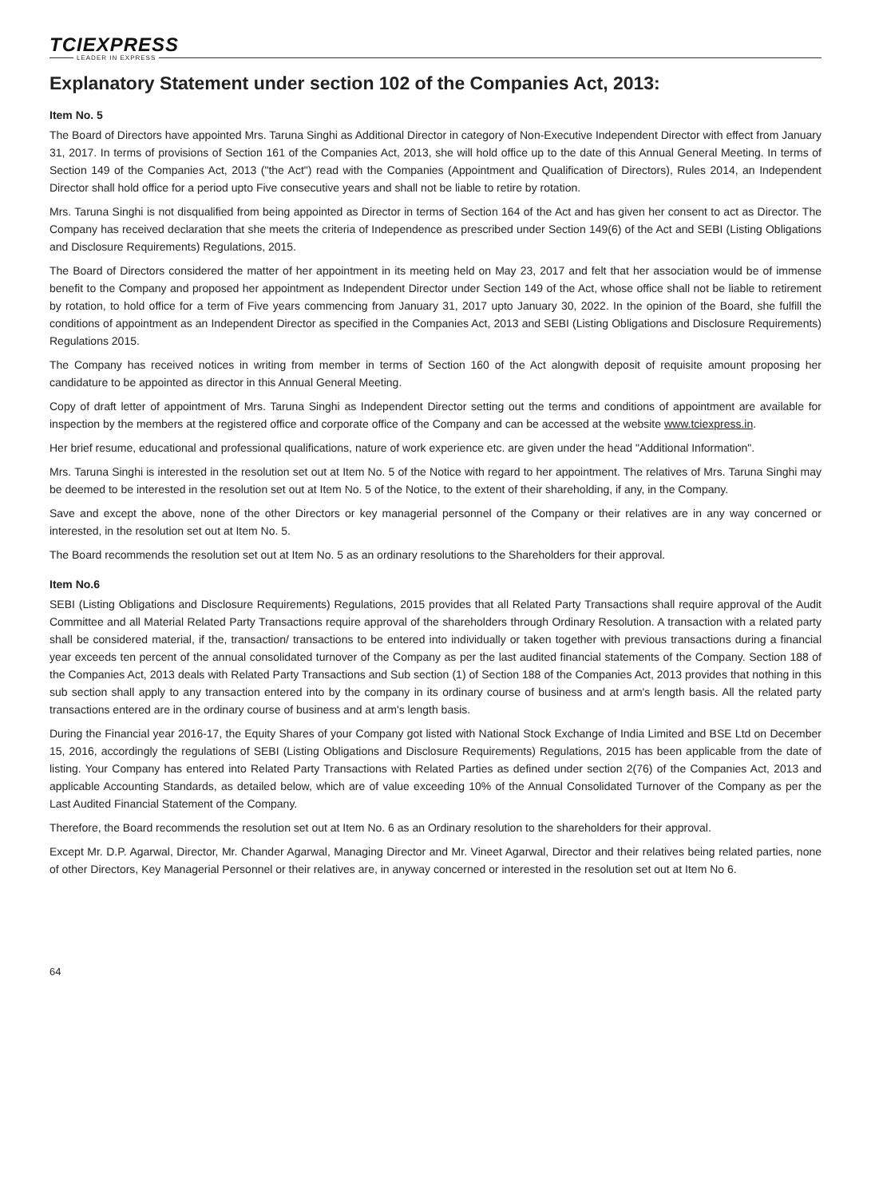TCIEXPRESS
LEADER IN EXPRESS
Explanatory Statement under section 102 of the Companies Act, 2013:
Item No. 5
The Board of Directors have appointed Mrs. Taruna Singhi as Additional Director in category of Non-Executive Independent Director with effect from January 31, 2017. In terms of provisions of Section 161 of the Companies Act, 2013, she will hold office up to the date of this Annual General Meeting. In terms of Section 149 of the Companies Act, 2013 ("the Act") read with the Companies (Appointment and Qualification of Directors), Rules 2014, an Independent Director shall hold office for a period upto Five consecutive years and shall not be liable to retire by rotation.
Mrs. Taruna Singhi is not disqualified from being appointed as Director in terms of Section 164 of the Act and has given her consent to act as Director. The Company has received declaration that she meets the criteria of Independence as prescribed under Section 149(6) of the Act and SEBI (Listing Obligations and Disclosure Requirements) Regulations, 2015.
The Board of Directors considered the matter of her appointment in its meeting held on May 23, 2017 and felt that her association would be of immense benefit to the Company and proposed her appointment as Independent Director under Section 149 of the Act, whose office shall not be liable to retirement by rotation, to hold office for a term of Five years commencing from January 31, 2017 upto January 30, 2022. In the opinion of the Board, she fulfill the conditions of appointment as an Independent Director as specified in the Companies Act, 2013 and SEBI (Listing Obligations and Disclosure Requirements) Regulations 2015.
The Company has received notices in writing from member in terms of Section 160 of the Act alongwith deposit of requisite amount proposing her candidature to be appointed as director in this Annual General Meeting.
Copy of draft letter of appointment of Mrs. Taruna Singhi as Independent Director setting out the terms and conditions of appointment are available for inspection by the members at the registered office and corporate office of the Company and can be accessed at the website www.tciexpress.in.
Her brief resume, educational and professional qualifications, nature of work experience etc. are given under the head "Additional Information".
Mrs. Taruna Singhi is interested in the resolution set out at Item No. 5 of the Notice with regard to her appointment. The relatives of Mrs. Taruna Singhi may be deemed to be interested in the resolution set out at Item No. 5 of the Notice, to the extent of their shareholding, if any, in the Company.
Save and except the above, none of the other Directors or key managerial personnel of the Company or their relatives are in any way concerned or interested, in the resolution set out at Item No. 5.
The Board recommends the resolution set out at Item No. 5 as an ordinary resolutions to the Shareholders for their approval.
Item No.6
SEBI (Listing Obligations and Disclosure Requirements) Regulations, 2015 provides that all Related Party Transactions shall require approval of the Audit Committee and all Material Related Party Transactions require approval of the shareholders through Ordinary Resolution. A transaction with a related party shall be considered material, if the, transaction/ transactions to be entered into individually or taken together with previous transactions during a financial year exceeds ten percent of the annual consolidated turnover of the Company as per the last audited financial statements of the Company. Section 188 of the Companies Act, 2013 deals with Related Party Transactions and Sub section (1) of Section 188 of the Companies Act, 2013 provides that nothing in this sub section shall apply to any transaction entered into by the company in its ordinary course of business and at arm's length basis. All the related party transactions entered are in the ordinary course of business and at arm's length basis.
During the Financial year 2016-17, the Equity Shares of your Company got listed with National Stock Exchange of India Limited and BSE Ltd on December 15, 2016, accordingly the regulations of SEBI (Listing Obligations and Disclosure Requirements) Regulations, 2015 has been applicable from the date of listing. Your Company has entered into Related Party Transactions with Related Parties as defined under section 2(76) of the Companies Act, 2013 and applicable Accounting Standards, as detailed below, which are of value exceeding 10% of the Annual Consolidated Turnover of the Company as per the Last Audited Financial Statement of the Company.
Therefore, the Board recommends the resolution set out at Item No. 6 as an Ordinary resolution to the shareholders for their approval.
Except Mr. D.P. Agarwal, Director, Mr. Chander Agarwal, Managing Director and Mr. Vineet Agarwal, Director and their relatives being related parties, none of other Directors, Key Managerial Personnel or their relatives are, in anyway concerned or interested in the resolution set out at Item No 6.
64